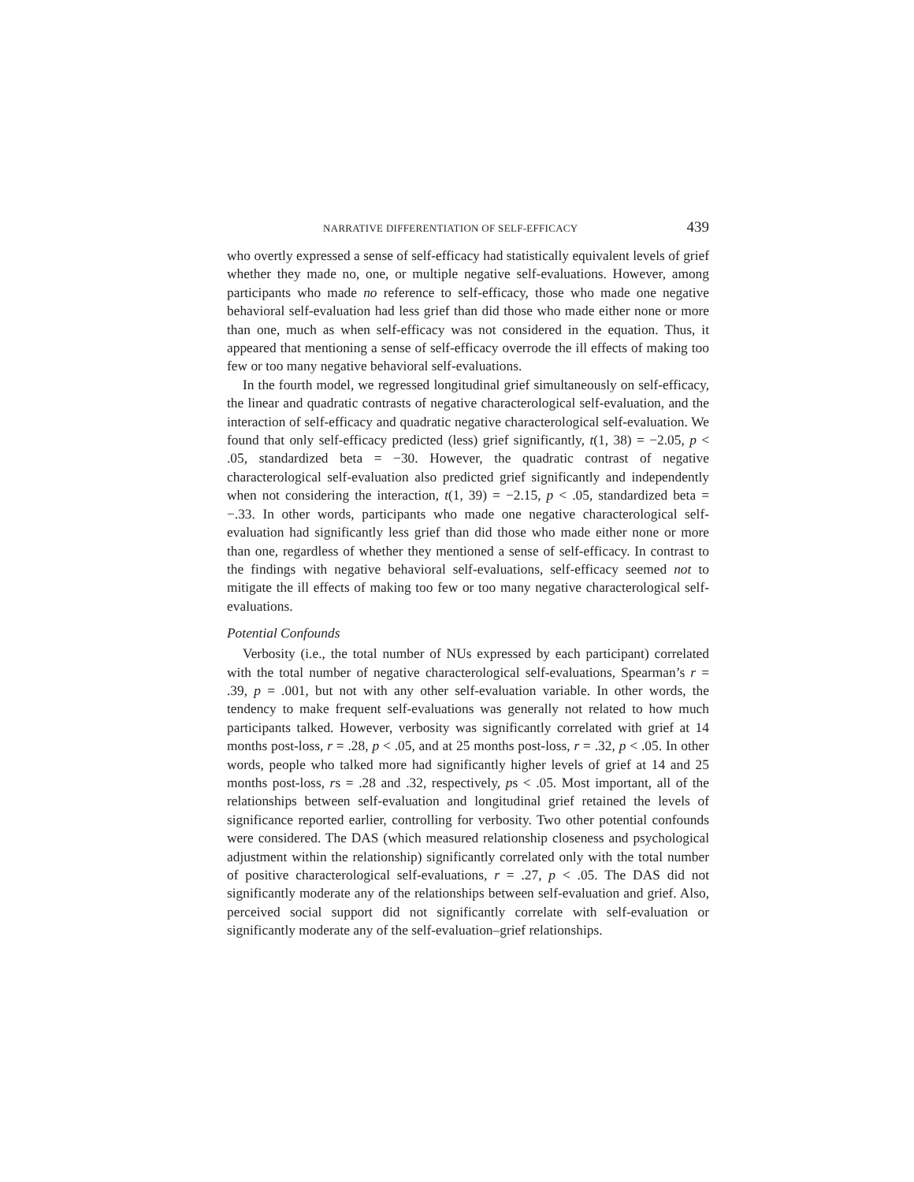NARRATIVE DIFFERENTIATION OF SELF-EFFICACY 439
who overtly expressed a sense of self-efficacy had statistically equivalent levels of grief whether they made no, one, or multiple negative self-evaluations. However, among participants who made no reference to self-efficacy, those who made one negative behavioral self-evaluation had less grief than did those who made either none or more than one, much as when self-efficacy was not considered in the equation. Thus, it appeared that mentioning a sense of self-efficacy overrode the ill effects of making too few or too many negative behavioral self-evaluations.
In the fourth model, we regressed longitudinal grief simultaneously on self-efficacy, the linear and quadratic contrasts of negative characterological self-evaluation, and the interaction of self-efficacy and quadratic negative characterological self-evaluation. We found that only self-efficacy predicted (less) grief significantly, t(1, 38) = −2.05, p < .05, standardized beta = −30. However, the quadratic contrast of negative characterological self-evaluation also predicted grief significantly and independently when not considering the interaction, t(1, 39) = −2.15, p < .05, standardized beta = −.33. In other words, participants who made one negative characterological self-evaluation had significantly less grief than did those who made either none or more than one, regardless of whether they mentioned a sense of self-efficacy. In contrast to the findings with negative behavioral self-evaluations, self-efficacy seemed not to mitigate the ill effects of making too few or too many negative characterological self-evaluations.
Potential Confounds
Verbosity (i.e., the total number of NUs expressed by each participant) correlated with the total number of negative characterological self-evaluations, Spearman’s r = .39, p = .001, but not with any other self-evaluation variable. In other words, the tendency to make frequent self-evaluations was generally not related to how much participants talked. However, verbosity was significantly correlated with grief at 14 months post-loss, r = .28, p < .05, and at 25 months post-loss, r = .32, p < .05. In other words, people who talked more had significantly higher levels of grief at 14 and 25 months post-loss, rs = .28 and .32, respectively, ps < .05. Most important, all of the relationships between self-evaluation and longitudinal grief retained the levels of significance reported earlier, controlling for verbosity. Two other potential confounds were considered. The DAS (which measured relationship closeness and psychological adjustment within the relationship) significantly correlated only with the total number of positive characterological self-evaluations, r = .27, p < .05. The DAS did not significantly moderate any of the relationships between self-evaluation and grief. Also, perceived social support did not significantly correlate with self-evaluation or significantly moderate any of the self-evaluation–grief relationships.